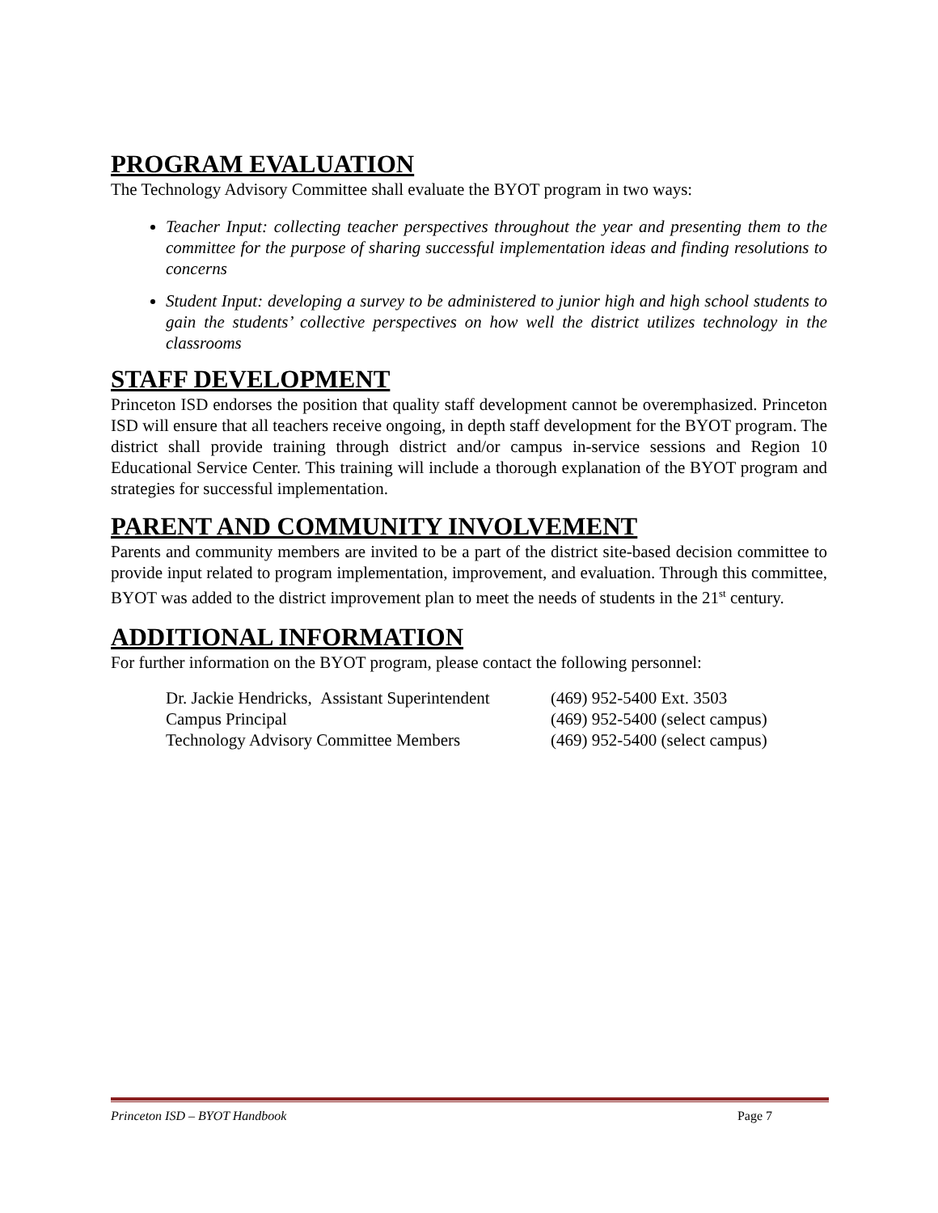PROGRAM EVALUATION
The Technology Advisory Committee shall evaluate the BYOT program in two ways:
Teacher Input: collecting teacher perspectives throughout the year and presenting them to the committee for the purpose of sharing successful implementation ideas and finding resolutions to concerns
Student Input: developing a survey to be administered to junior high and high school students to gain the students’ collective perspectives on how well the district utilizes technology in the classrooms
STAFF DEVELOPMENT
Princeton ISD endorses the position that quality staff development cannot be overemphasized. Princeton ISD will ensure that all teachers receive ongoing, in depth staff development for the BYOT program. The district shall provide training through district and/or campus in-service sessions and Region 10 Educational Service Center. This training will include a thorough explanation of the BYOT program and strategies for successful implementation.
PARENT AND COMMUNITY INVOLVEMENT
Parents and community members are invited to be a part of the district site-based decision committee to provide input related to program implementation, improvement, and evaluation. Through this committee, BYOT was added to the district improvement plan to meet the needs of students in the 21<sup>st</sup> century.
ADDITIONAL INFORMATION
For further information on the BYOT program, please contact the following personnel:
Dr. Jackie Hendricks, Assistant Superintendent (469) 952-5400 Ext. 3503
Campus Principal (469) 952-5400 (select campus)
Technology Advisory Committee Members (469) 952-5400 (select campus)
Princeton ISD – BYOT Handbook Page 7